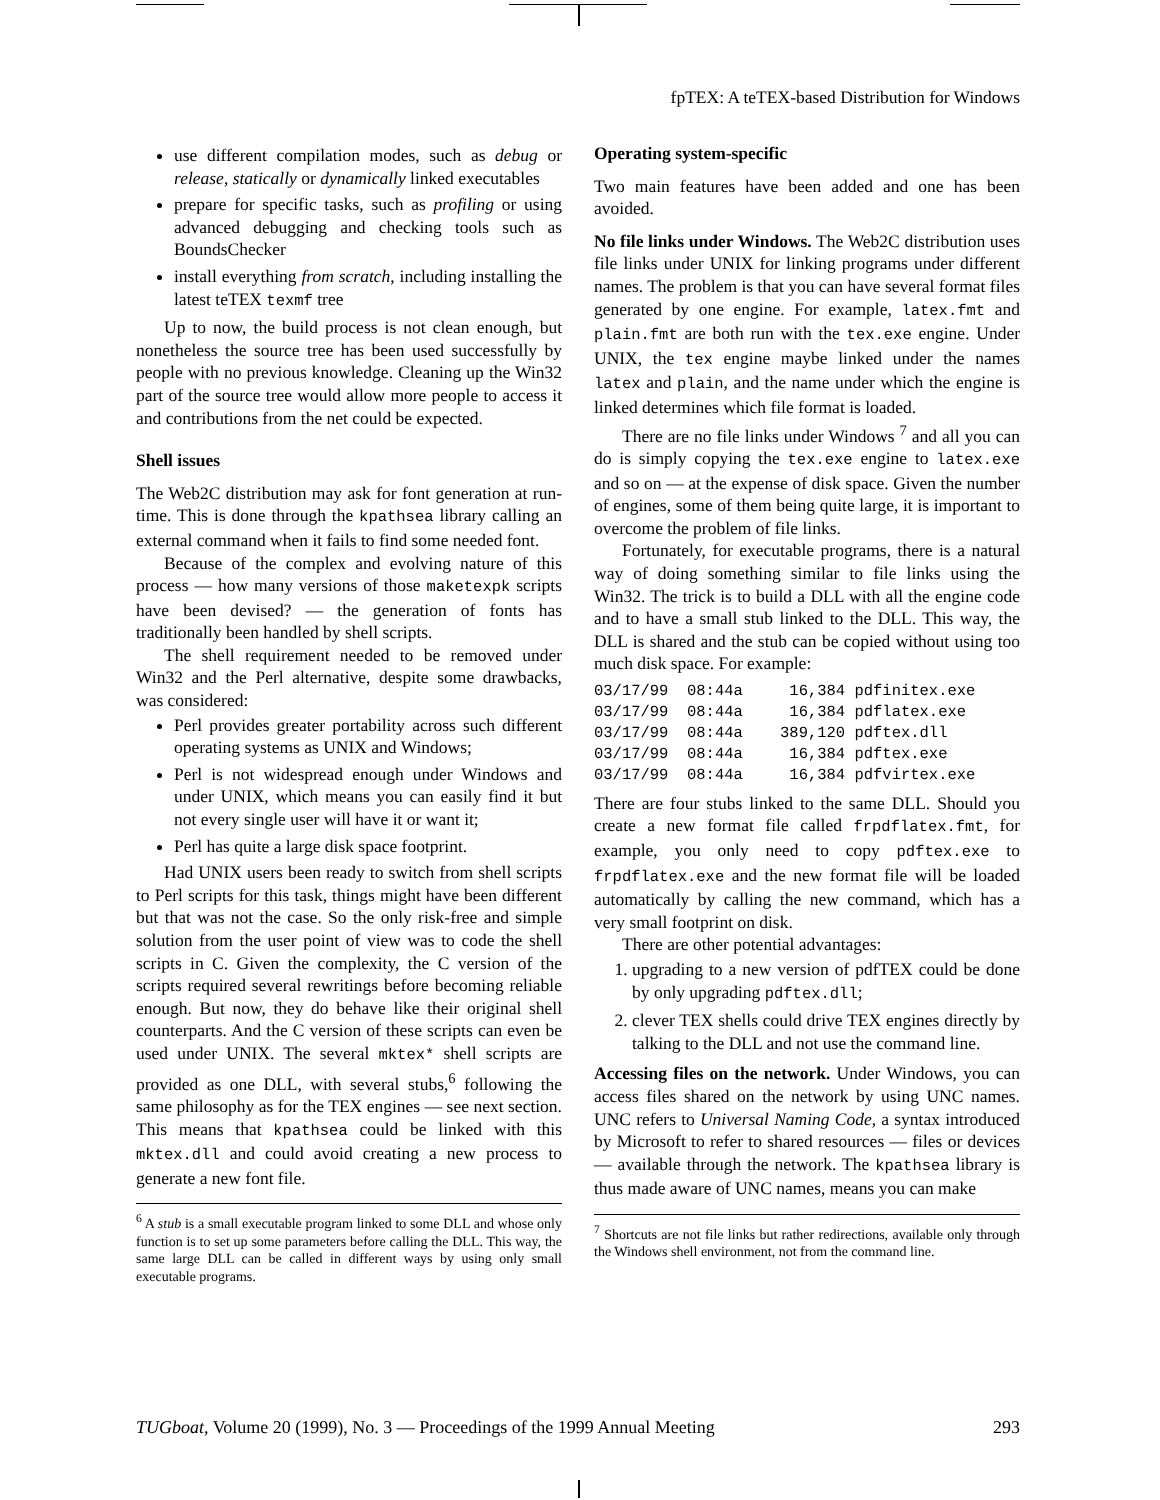fpTEX: A teTEX-based Distribution for Windows
use different compilation modes, such as debug or release, statically or dynamically linked executables
prepare for specific tasks, such as profiling or using advanced debugging and checking tools such as BoundsChecker
install everything from scratch, including installing the latest teTEX texmf tree
Up to now, the build process is not clean enough, but nonetheless the source tree has been used successfully by people with no previous knowledge. Cleaning up the Win32 part of the source tree would allow more people to access it and contributions from the net could be expected.
Shell issues
The Web2C distribution may ask for font generation at run-time. This is done through the kpathsea library calling an external command when it fails to find some needed font.
Because of the complex and evolving nature of this process — how many versions of those maketexpk scripts have been devised? — the generation of fonts has traditionally been handled by shell scripts.
The shell requirement needed to be removed under Win32 and the Perl alternative, despite some drawbacks, was considered:
Perl provides greater portability across such different operating systems as UNIX and Windows;
Perl is not widespread enough under Windows and under UNIX, which means you can easily find it but not every single user will have it or want it;
Perl has quite a large disk space footprint.
Had UNIX users been ready to switch from shell scripts to Perl scripts for this task, things might have been different but that was not the case. So the only risk-free and simple solution from the user point of view was to code the shell scripts in C. Given the complexity, the C version of the scripts required several rewritings before becoming reliable enough. But now, they do behave like their original shell counterparts. And the C version of these scripts can even be used under UNIX. The several mktex* shell scripts are provided as one DLL, with several stubs,<sup>6</sup> following the same philosophy as for the TEX engines — see next section. This means that kpathsea could be linked with this mktex.dll and could avoid creating a new process to generate a new font file.
<sup>6</sup> A stub is a small executable program linked to some DLL and whose only function is to set up some parameters before calling the DLL. This way, the same large DLL can be called in different ways by using only small executable programs.
Operating system-specific
Two main features have been added and one has been avoided.
No file links under Windows. The Web2C distribution uses file links under UNIX for linking programs under different names. The problem is that you can have several format files generated by one engine. For example, latex.fmt and plain.fmt are both run with the tex.exe engine. Under UNIX, the tex engine maybe linked under the names latex and plain, and the name under which the engine is linked determines which file format is loaded.
There are no file links under Windows <sup>7</sup> and all you can do is simply copying the tex.exe engine to latex.exe and so on — at the expense of disk space. Given the number of engines, some of them being quite large, it is important to overcome the problem of file links.
Fortunately, for executable programs, there is a natural way of doing something similar to file links using the Win32. The trick is to build a DLL with all the engine code and to have a small stub linked to the DLL. This way, the DLL is shared and the stub can be copied without using too much disk space. For example:
03/17/99  08:44a     16,384 pdfinitex.exe
03/17/99  08:44a     16,384 pdflatex.exe
03/17/99  08:44a    389,120 pdftex.dll
03/17/99  08:44a     16,384 pdftex.exe
03/17/99  08:44a     16,384 pdfvirtex.exe
There are four stubs linked to the same DLL. Should you create a new format file called frpdflatex.fmt, for example, you only need to copy pdftex.exe to frpdflatex.exe and the new format file will be loaded automatically by calling the new command, which has a very small footprint on disk.
There are other potential advantages:
1. upgrading to a new version of pdfTEX could be done by only upgrading pdftex.dll;
2. clever TEX shells could drive TEX engines directly by talking to the DLL and not use the command line.
Accessing files on the network. Under Windows, you can access files shared on the network by using UNC names. UNC refers to Universal Naming Code, a syntax introduced by Microsoft to refer to shared resources — files or devices — available through the network. The kpathsea library is thus made aware of UNC names, means you can make
<sup>7</sup> Shortcuts are not file links but rather redirections, available only through the Windows shell environment, not from the command line.
TUGboat, Volume 20 (1999), No. 3 — Proceedings of the 1999 Annual Meeting 293